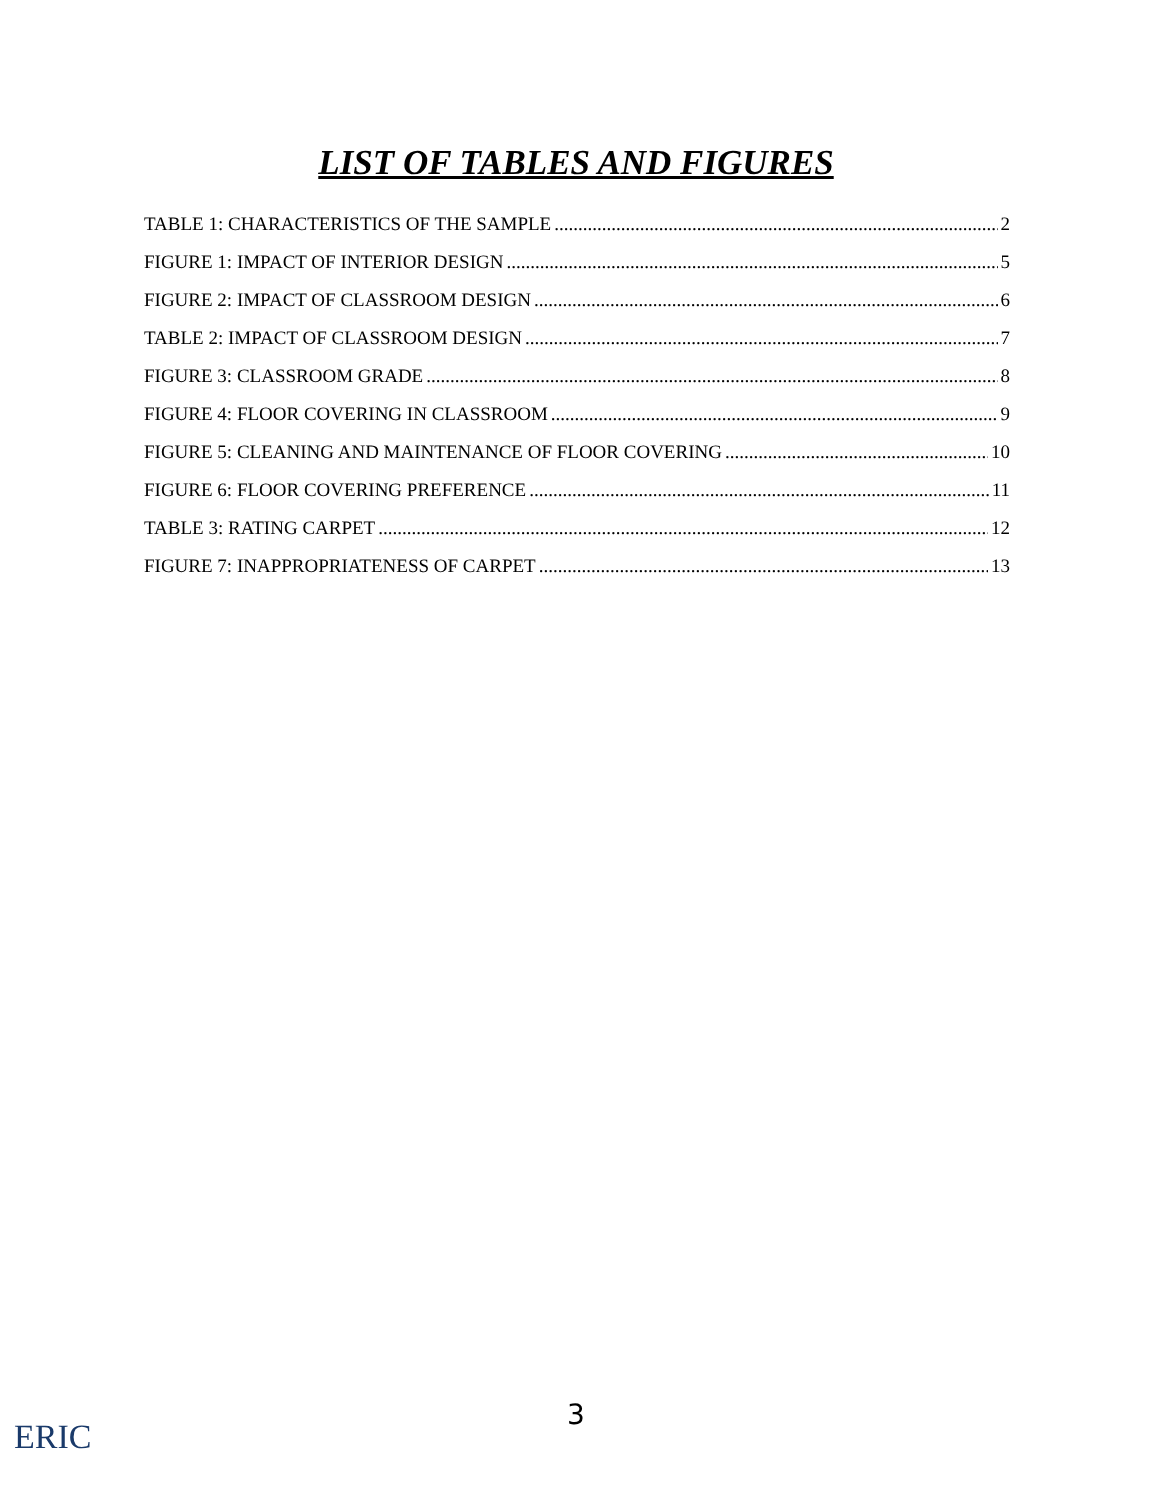LIST OF TABLES AND FIGURES
TABLE 1: CHARACTERISTICS OF THE SAMPLE 2
FIGURE 1: IMPACT OF INTERIOR DESIGN 5
FIGURE 2: IMPACT OF CLASSROOM DESIGN 6
TABLE 2: IMPACT OF CLASSROOM DESIGN 7
FIGURE 3: CLASSROOM GRADE 8
FIGURE 4: FLOOR COVERING IN CLASSROOM 9
FIGURE 5: CLEANING AND MAINTENANCE OF FLOOR COVERING 10
FIGURE 6: FLOOR COVERING PREFERENCE 11
TABLE 3: RATING CARPET 12
FIGURE 7: INAPPROPRIATENESS OF CARPET 13
ERIC
3